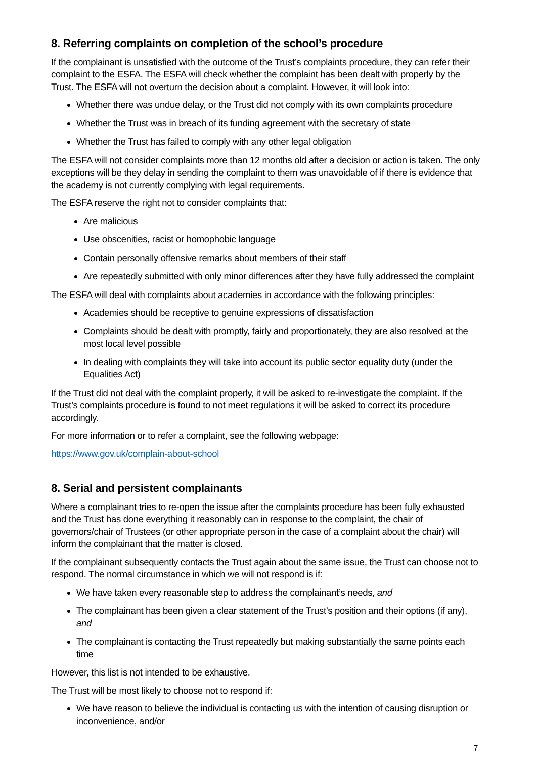8. Referring complaints on completion of the school’s procedure
If the complainant is unsatisfied with the outcome of the Trust’s complaints procedure, they can refer their complaint to the ESFA. The ESFA will check whether the complaint has been dealt with properly by the Trust. The ESFA will not overturn the decision about a complaint. However, it will look into:
Whether there was undue delay, or the Trust did not comply with its own complaints procedure
Whether the Trust was in breach of its funding agreement with the secretary of state
Whether the Trust has failed to comply with any other legal obligation
The ESFA will not consider complaints more than 12 months old after a decision or action is taken. The only exceptions will be they delay in sending the complaint to them was unavoidable of if there is evidence that the academy is not currently complying with legal requirements.
The ESFA reserve the right not to consider complaints that:
Are malicious
Use obscenities, racist or homophobic language
Contain personally offensive remarks about members of their staff
Are repeatedly submitted with only minor differences after they have fully addressed the complaint
The ESFA will deal with complaints about academies in accordance with the following principles:
Academies should be receptive to genuine expressions of dissatisfaction
Complaints should be dealt with promptly, fairly and proportionately, they are also resolved at the most local level possible
In dealing with complaints they will take into account its public sector equality duty (under the Equalities Act)
If the Trust did not deal with the complaint properly, it will be asked to re-investigate the complaint. If the Trust’s complaints procedure is found to not meet regulations it will be asked to correct its procedure accordingly.
For more information or to refer a complaint, see the following webpage:
https://www.gov.uk/complain-about-school
8. Serial and persistent complainants
Where a complainant tries to re-open the issue after the complaints procedure has been fully exhausted and the Trust has done everything it reasonably can in response to the complaint, the chair of governors/chair of Trustees (or other appropriate person in the case of a complaint about the chair) will inform the complainant that the matter is closed.
If the complainant subsequently contacts the Trust again about the same issue, the Trust can choose not to respond. The normal circumstance in which we will not respond is if:
We have taken every reasonable step to address the complainant’s needs, and
The complainant has been given a clear statement of the Trust’s position and their options (if any), and
The complainant is contacting the Trust repeatedly but making substantially the same points each time
However, this list is not intended to be exhaustive.
The Trust will be most likely to choose not to respond if:
We have reason to believe the individual is contacting us with the intention of causing disruption or inconvenience, and/or
7